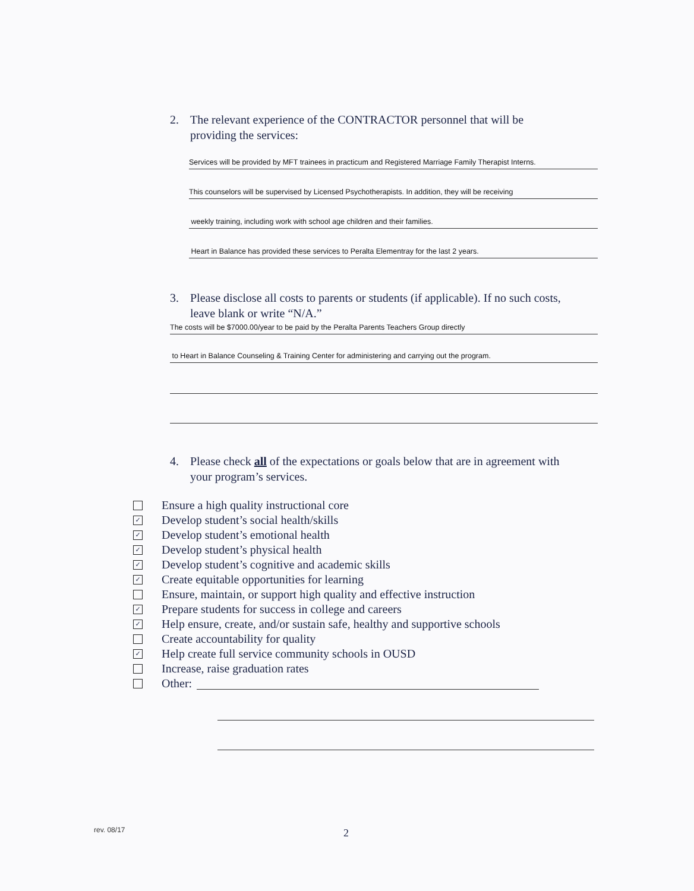2. The relevant experience of the CONTRACTOR personnel that will be
providing the services:
Services will be provided by MFT trainees in practicum and Registered Marriage Family Therapist Interns.
This counselors will be supervised by Licensed Psychotherapists. In addition, they will be receiving
weekly training, including work with school age children and their families.
Heart in Balance has provided these services to Peralta Elementray for the last 2 years.
3. Please disclose all costs to parents or students (if applicable). If no such costs,
leave blank or write “N/A.”
The costs will be $7000.00/year to be paid by the Peralta Parents Teachers Group directly
to Heart in Balance Counseling & Training Center for administering and carrying out the program.
4. Please check all of the expectations or goals below that are in agreement with
your program’s services.
Ensure a high quality instructional core
✓ Develop student’s social health/skills
✓ Develop student’s emotional health
✓ Develop student’s physical health
✓ Develop student’s cognitive and academic skills
✓ Create equitable opportunities for learning
Ensure, maintain, or support high quality and effective instruction
✓ Prepare students for success in college and careers
✓ Help ensure, create, and/or sustain safe, healthy and supportive schools
Create accountability for quality
✓ Help create full service community schools in OUSD
Increase, raise graduation rates
Other:
rev. 08/17 2